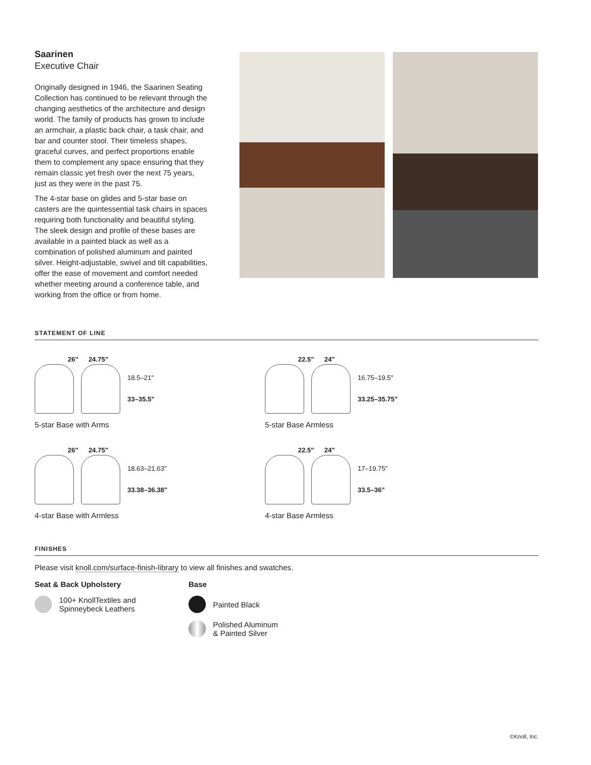Saarinen
Executive Chair
Originally designed in 1946, the Saarinen Seating Collection has continued to be relevant through the changing aesthetics of the architecture and design world. The family of products has grown to include an armchair, a plastic back chair, a task chair, and bar and counter stool. Their timeless shapes, graceful curves, and perfect proportions enable them to complement any space ensuring that they remain classic yet fresh over the next 75 years, just as they were in the past 75.
The 4-star base on glides and 5-star base on casters are the quintessential task chairs in spaces requiring both functionality and beautiful styling. The sleek design and profile of these bases are available in a painted black as well as a combination of polished aluminum and painted silver. Height-adjustable, swivel and tilt capabilities, offer the ease of movement and comfort needed whether meeting around a conference table, and working from the office or from home.
STATEMENT OF LINE
26" 24.75"
18.5–21"
33–35.5"
5-star Base with Arms
22.5" 24"
16.75–19.5"
33.25–35.75"
5-star Base Armless
26" 24.75"
18.63–21.63"
33.38–36.38"
4-star Base with Armless
22.5" 24"
17–19.75"
33.5–36"
4-star Base Armless
FINISHES
Please visit knoll.com/surface-finish-library to view all finishes and swatches.
Seat & Back Upholstery
100+ KnollTextiles and
Spinneybeck Leathers
Base
Painted Black
Polished Aluminum
& Painted Silver
©Knoll, Inc.